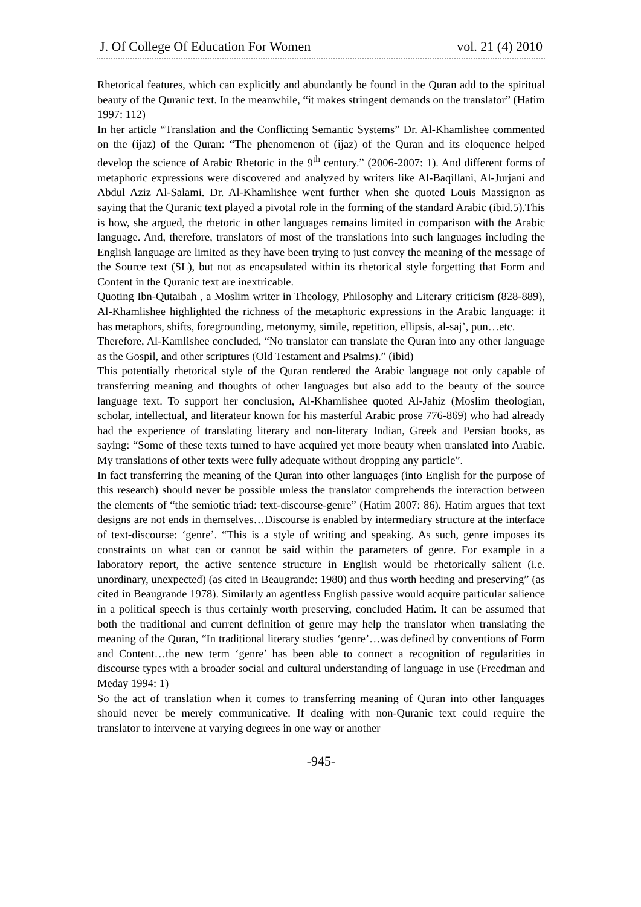J. Of College Of Education For Women vol. 21 (4) 2010
Rhetorical features, which can explicitly and abundantly be found in the Quran add to the spiritual beauty of the Quranic text. In the meanwhile, “it makes stringent demands on the translator” (Hatim 1997: 112)
In her article “Translation and the Conflicting Semantic Systems” Dr. Al-Khamlishee commented on the (ijaz) of the Quran: “The phenomenon of (ijaz) of the Quran and its eloquence helped develop the science of Arabic Rhetoric in the 9<sup>th</sup> century.” (2006-2007: 1). And different forms of metaphoric expressions were discovered and analyzed by writers like Al-Baqillani, Al-Jurjani and Abdul Aziz Al-Salami. Dr. Al-Khamlishee went further when she quoted Louis Massignon as saying that the Quranic text played a pivotal role in the forming of the standard Arabic (ibid.5).This is how, she argued, the rhetoric in other languages remains limited in comparison with the Arabic language. And, therefore, translators of most of the translations into such languages including the English language are limited as they have been trying to just convey the meaning of the message of the Source text (SL), but not as encapsulated within its rhetorical style forgetting that Form and Content in the Quranic text are inextricable.
Quoting Ibn-Qutaibah , a Moslim writer in Theology, Philosophy and Literary criticism (828-889), Al-Khamlishee highlighted the richness of the metaphoric expressions in the Arabic language: it has metaphors, shifts, foregrounding, metonymy, simile, repetition, ellipsis, al-saj’, pun…etc.
Therefore, Al-Kamlishee concluded, “No translator can translate the Quran into any other language as the Gospil, and other scriptures (Old Testament and Psalms).” (ibid)
This potentially rhetorical style of the Quran rendered the Arabic language not only capable of transferring meaning and thoughts of other languages but also add to the beauty of the source language text. To support her conclusion, Al-Khamlishee quoted Al-Jahiz (Moslim theologian, scholar, intellectual, and literateur known for his masterful Arabic prose 776-869) who had already had the experience of translating literary and non-literary Indian, Greek and Persian books, as saying: “Some of these texts turned to have acquired yet more beauty when translated into Arabic. My translations of other texts were fully adequate without dropping any particle”.
In fact transferring the meaning of the Quran into other languages (into English for the purpose of this research) should never be possible unless the translator comprehends the interaction between the elements of “the semiotic triad: text-discourse-genre” (Hatim 2007: 86). Hatim argues that text designs are not ends in themselves…Discourse is enabled by intermediary structure at the interface of text-discourse: ‘genre’. “This is a style of writing and speaking. As such, genre imposes its constraints on what can or cannot be said within the parameters of genre. For example in a laboratory report, the active sentence structure in English would be rhetorically salient (i.e. unordinary, unexpected) (as cited in Beaugrande: 1980) and thus worth heeding and preserving” (as cited in Beaugrande 1978). Similarly an agentless English passive would acquire particular salience in a political speech is thus certainly worth preserving, concluded Hatim. It can be assumed that both the traditional and current definition of genre may help the translator when translating the meaning of the Quran, “In traditional literary studies ‘genre’…was defined by conventions of Form and Content…the new term ‘genre’ has been able to connect a recognition of regularities in discourse types with a broader social and cultural understanding of language in use (Freedman and Meday 1994: 1)
So the act of translation when it comes to transferring meaning of Quran into other languages should never be merely communicative. If dealing with non-Quranic text could require the translator to intervene at varying degrees in one way or another
-945-